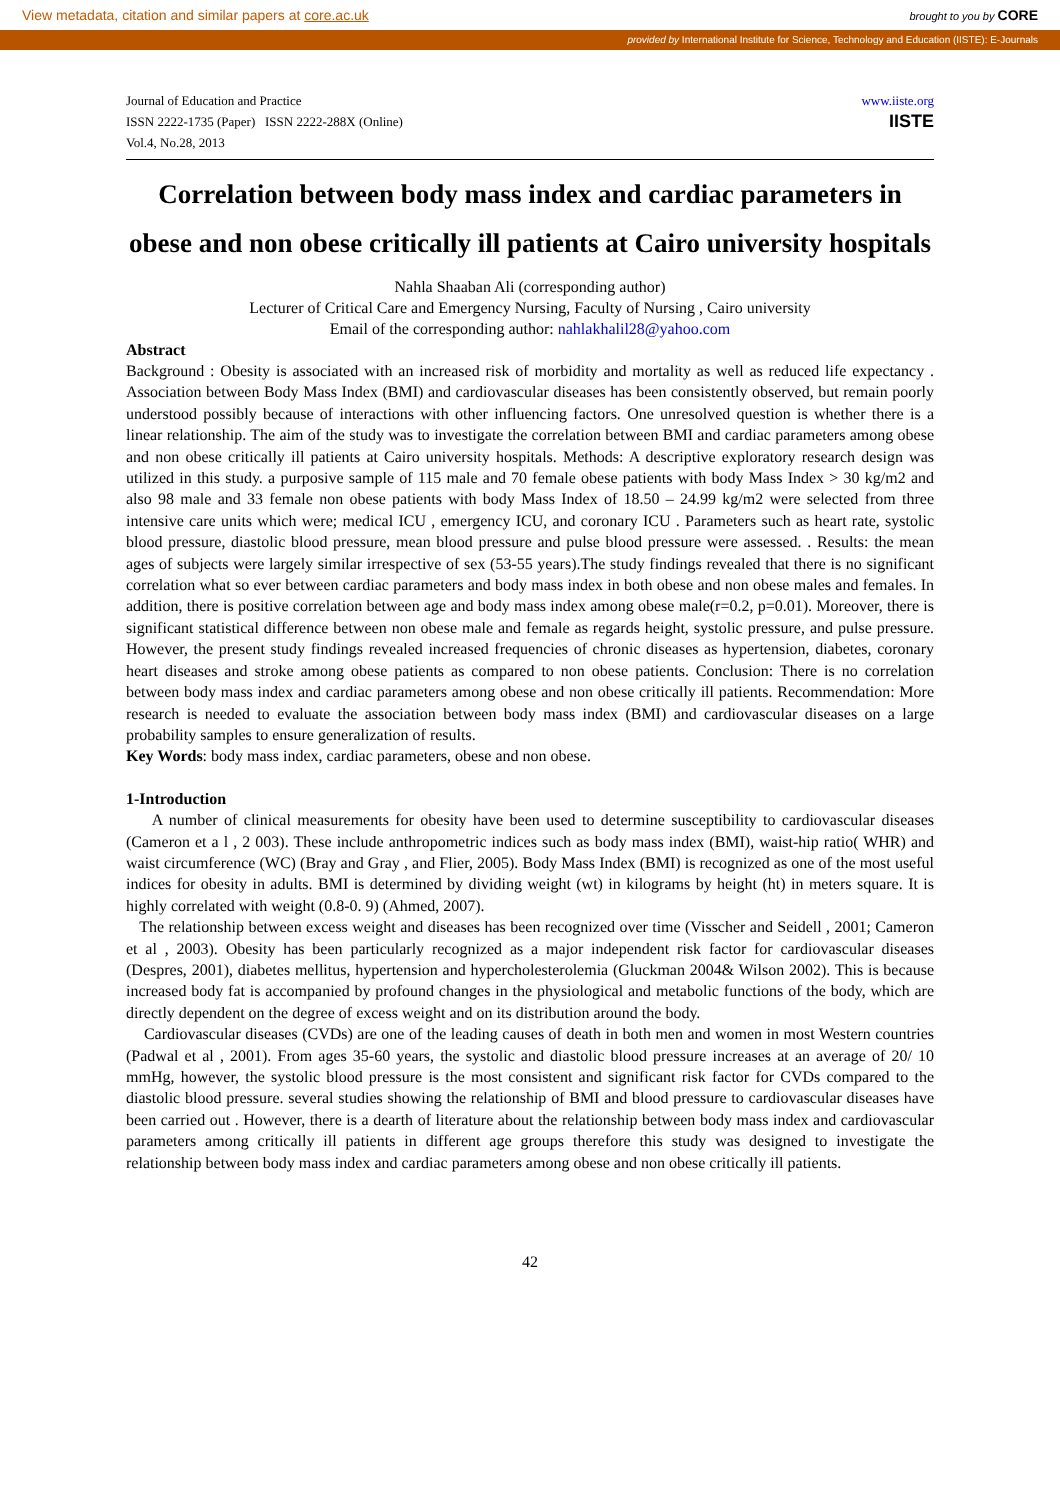View metadata, citation and similar papers at core.ac.uk brought to you by CORE
provided by International Institute for Science, Technology and Education (IISTE): E-Journals
Journal of Education and Practice
ISSN 2222-1735 (Paper) ISSN 2222-288X (Online)
Vol.4, No.28, 2013
www.iiste.org
IISTE
Correlation between body mass index and cardiac parameters in obese and non obese critically ill patients at Cairo university hospitals
Nahla Shaaban Ali (corresponding author)
Lecturer of Critical Care and Emergency Nursing, Faculty of Nursing , Cairo university
Email of the corresponding author: nahlakhalil28@yahoo.com
Abstract
Background : Obesity is associated with an increased risk of morbidity and mortality as well as reduced life expectancy . Association between Body Mass Index (BMI) and cardiovascular diseases has been consistently observed, but remain poorly understood possibly because of interactions with other influencing factors. One unresolved question is whether there is a linear relationship. The aim of the study was to investigate the correlation between BMI and cardiac parameters among obese and non obese critically ill patients at Cairo university hospitals. Methods: A descriptive exploratory research design was utilized in this study. a purposive sample of 115 male and 70 female obese patients with body Mass Index > 30 kg/m2 and also 98 male and 33 female non obese patients with body Mass Index of 18.50 – 24.99 kg/m2 were selected from three intensive care units which were; medical ICU , emergency ICU, and coronary ICU . Parameters such as heart rate, systolic blood pressure, diastolic blood pressure, mean blood pressure and pulse blood pressure were assessed. . Results: the mean ages of subjects were largely similar irrespective of sex (53-55 years).The study findings revealed that there is no significant correlation what so ever between cardiac parameters and body mass index in both obese and non obese males and females. In addition, there is positive correlation between age and body mass index among obese male(r=0.2, p=0.01). Moreover, there is significant statistical difference between non obese male and female as regards height, systolic pressure, and pulse pressure. However, the present study findings revealed increased frequencies of chronic diseases as hypertension, diabetes, coronary heart diseases and stroke among obese patients as compared to non obese patients. Conclusion: There is no correlation between body mass index and cardiac parameters among obese and non obese critically ill patients. Recommendation: More research is needed to evaluate the association between body mass index (BMI) and cardiovascular diseases on a large probability samples to ensure generalization of results.
Key Words: body mass index, cardiac parameters, obese and non obese.
1-Introduction
A number of clinical measurements for obesity have been used to determine susceptibility to cardiovascular diseases (Cameron et a l , 2 003). These include anthropometric indices such as body mass index (BMI), waist-hip ratio( WHR) and waist circumference (WC) (Bray and Gray , and Flier, 2005). Body Mass Index (BMI) is recognized as one of the most useful indices for obesity in adults. BMI is determined by dividing weight (wt) in kilograms by height (ht) in meters square. It is highly correlated with weight (0.8-0. 9) (Ahmed, 2007).
The relationship between excess weight and diseases has been recognized over time (Visscher and Seidell , 2001; Cameron et al , 2003). Obesity has been particularly recognized as a major independent risk factor for cardiovascular diseases (Despres, 2001), diabetes mellitus, hypertension and hypercholesterolemia (Gluckman 2004& Wilson 2002). This is because increased body fat is accompanied by profound changes in the physiological and metabolic functions of the body, which are directly dependent on the degree of excess weight and on its distribution around the body.
Cardiovascular diseases (CVDs) are one of the leading causes of death in both men and women in most Western countries (Padwal et al , 2001). From ages 35-60 years, the systolic and diastolic blood pressure increases at an average of 20/ 10 mmHg, however, the systolic blood pressure is the most consistent and significant risk factor for CVDs compared to the diastolic blood pressure. several studies showing the relationship of BMI and blood pressure to cardiovascular diseases have been carried out . However, there is a dearth of literature about the relationship between body mass index and cardiovascular parameters among critically ill patients in different age groups therefore this study was designed to investigate the relationship between body mass index and cardiac parameters among obese and non obese critically ill patients.
42